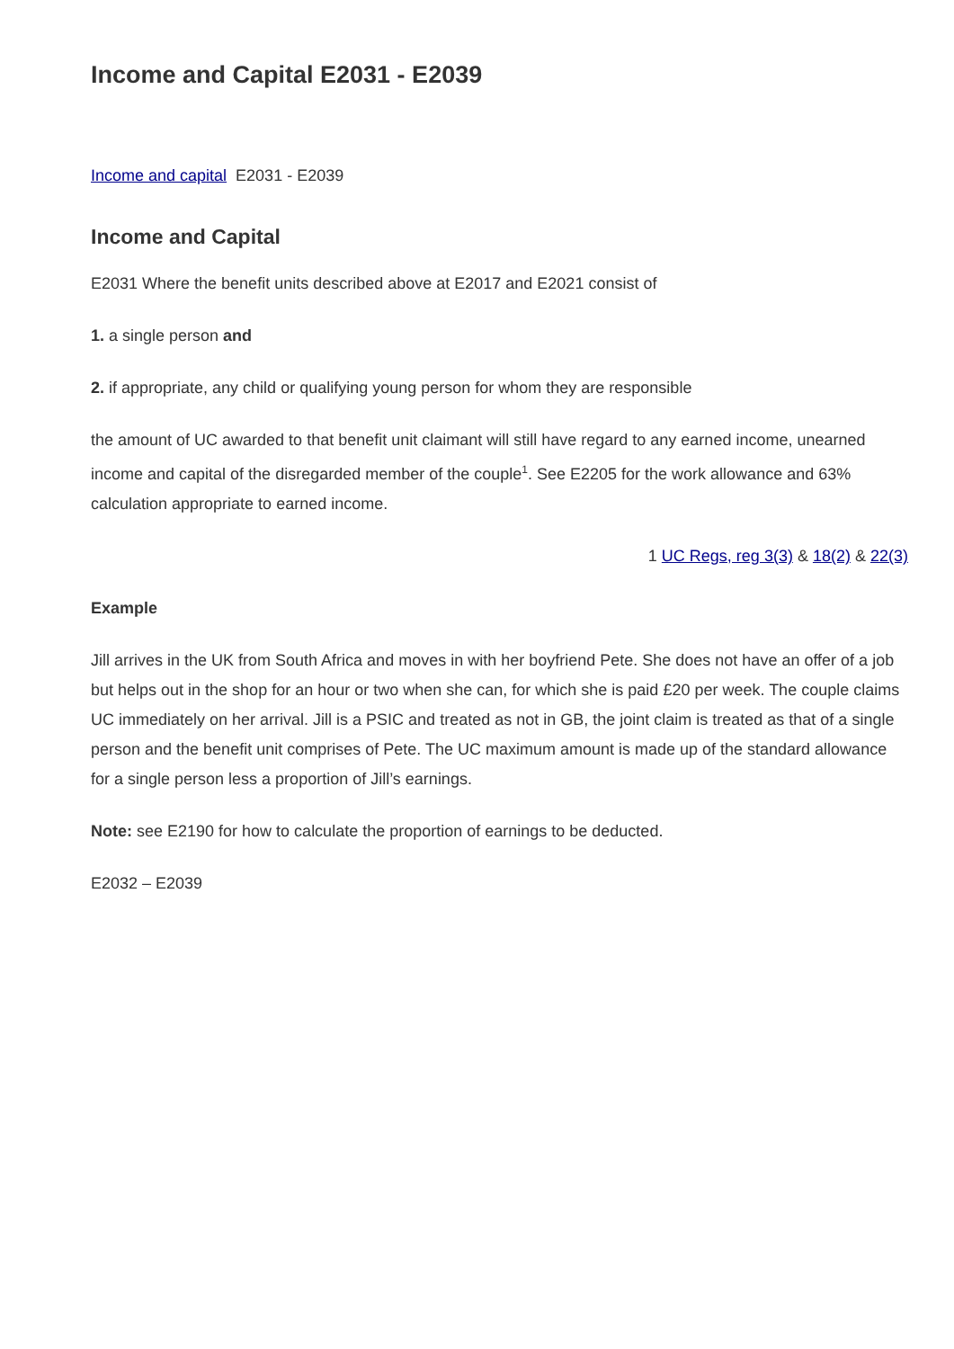Income and Capital E2031 - E2039
Income and capital E2031 - E2039
Income and Capital
E2031 Where the benefit units described above at E2017 and E2021 consist of
1. a single person and
2. if appropriate, any child or qualifying young person for whom they are responsible
the amount of UC awarded to that benefit unit claimant will still have regard to any earned income, unearned income and capital of the disregarded member of the couple<sup>1</sup>. See E2205 for the work allowance and 63% calculation appropriate to earned income.
1 UC Regs, reg 3(3) & 18(2) & 22(3)
Example
Jill arrives in the UK from South Africa and moves in with her boyfriend Pete. She does not have an offer of a job but helps out in the shop for an hour or two when she can, for which she is paid £20 per week. The couple claims UC immediately on her arrival. Jill is a PSIC and treated as not in GB, the joint claim is treated as that of a single person and the benefit unit comprises of Pete. The UC maximum amount is made up of the standard allowance for a single person less a proportion of Jill’s earnings.
Note: see E2190 for how to calculate the proportion of earnings to be deducted.
E2032 – E2039